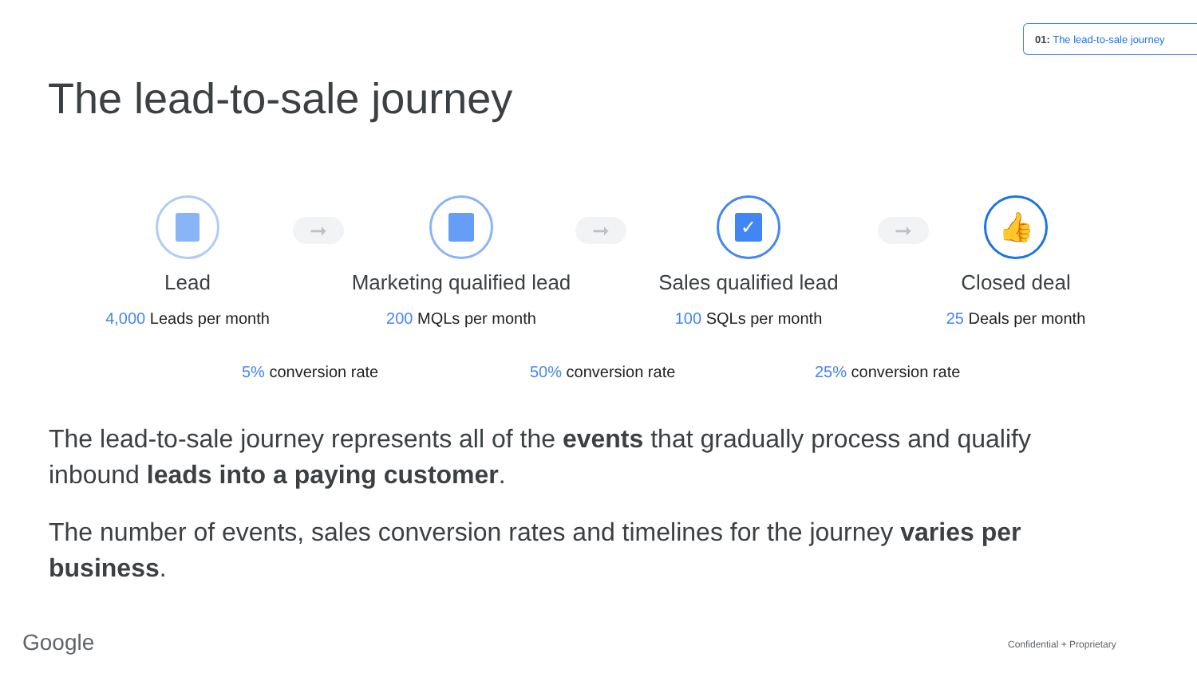01: The lead-to-sale journey
The lead-to-sale journey
Lead
4,000 Leads per month
➞
Marketing qualified lead
200 MQLs per month
➞
✓
Sales qualified lead
100 SQLs per month
➞
👍
Closed deal
25 Deals per month
5% conversion rate 50% conversion rate 25% conversion rate
The lead-to-sale journey represents all of the events that gradually process and qualify inbound leads into a paying customer.
The number of events, sales conversion rates and timelines for the journey varies per business.
Google Confidential + Proprietary